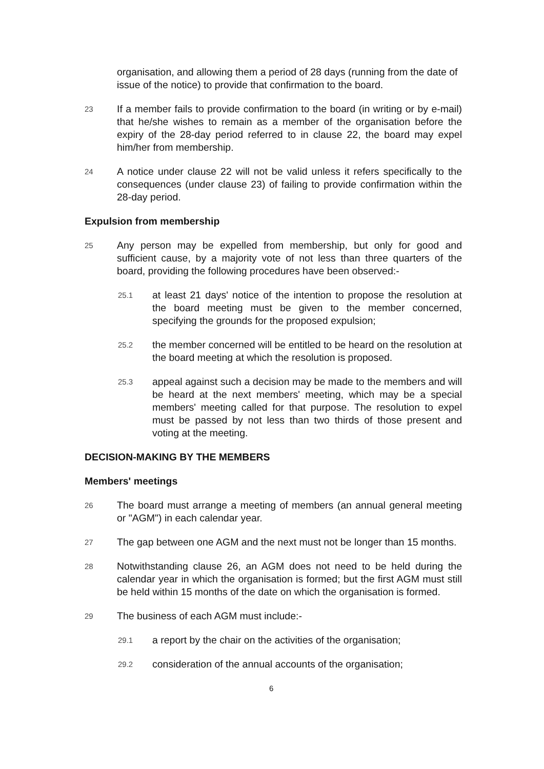organisation, and allowing them a period of 28 days (running from the date of issue of the notice) to provide that confirmation to the board.
23
If a member fails to provide confirmation to the board (in writing or by e-mail) that he/she wishes to remain as a member of the organisation before the expiry of the 28-day period referred to in clause 22, the board may expel him/her from membership.
24
A notice under clause 22 will not be valid unless it refers specifically to the consequences (under clause 23) of failing to provide confirmation within the 28-day period.
Expulsion from membership
25
Any person may be expelled from membership, but only for good and sufficient cause, by a majority vote of not less than three quarters of the board, providing the following procedures have been observed:-
25.1
at least 21 days' notice of the intention to propose the resolution at the board meeting must be given to the member concerned, specifying the grounds for the proposed expulsion;
25.2
the member concerned will be entitled to be heard on the resolution at the board meeting at which the resolution is proposed.
25.3
appeal against such a decision may be made to the members and will be heard at the next members' meeting, which may be a special members' meeting called for that purpose. The resolution to expel must be passed by not less than two thirds of those present and voting at the meeting.
DECISION-MAKING BY THE MEMBERS
Members' meetings
26
The board must arrange a meeting of members (an annual general meeting or "AGM") in each calendar year.
27
The gap between one AGM and the next must not be longer than 15 months.
28
Notwithstanding clause 26, an AGM does not need to be held during the calendar year in which the organisation is formed; but the first AGM must still be held within 15 months of the date on which the organisation is formed.
29
The business of each AGM must include:-
29.1
a report by the chair on the activities of the organisation;
29.2
consideration of the annual accounts of the organisation;
6